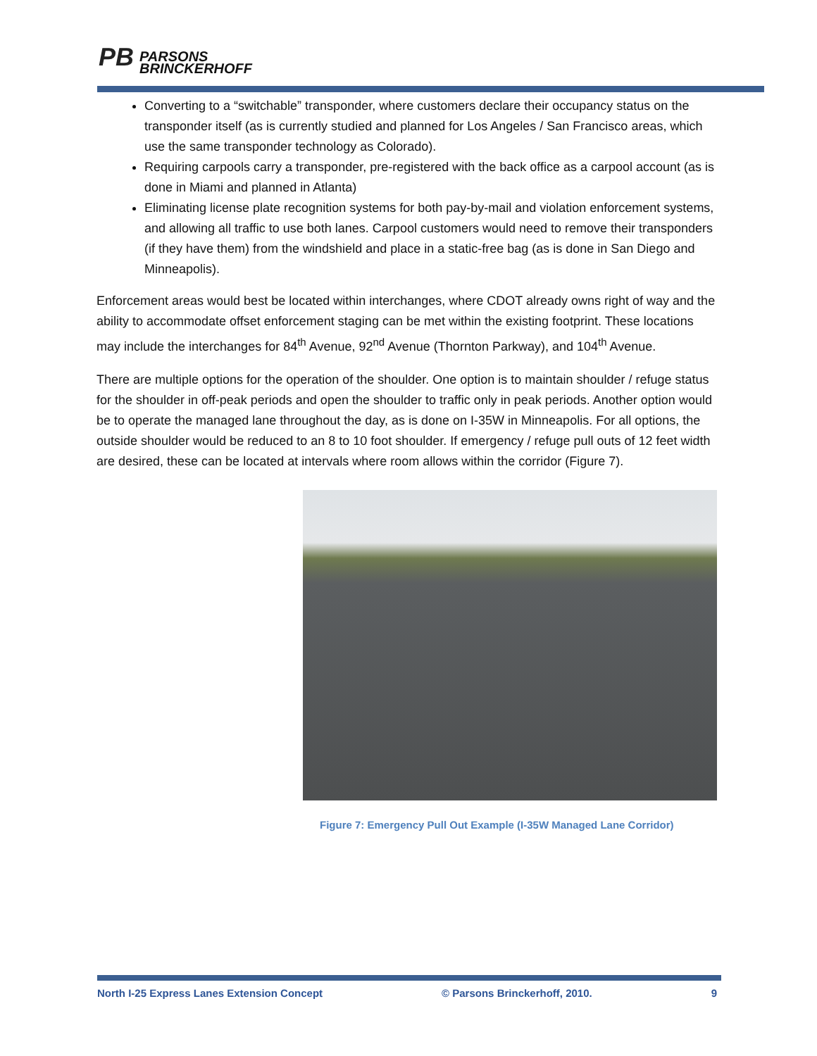PB PARSONS
BRINCKERHOFF
Converting to a “switchable” transponder, where customers declare their occupancy status on the transponder itself (as is currently studied and planned for Los Angeles / San Francisco areas, which use the same transponder technology as Colorado).
Requiring carpools carry a transponder, pre-registered with the back office as a carpool account (as is done in Miami and planned in Atlanta)
Eliminating license plate recognition systems for both pay-by-mail and violation enforcement systems, and allowing all traffic to use both lanes. Carpool customers would need to remove their transponders (if they have them) from the windshield and place in a static-free bag (as is done in San Diego and Minneapolis).
Enforcement areas would best be located within interchanges, where CDOT already owns right of way and the ability to accommodate offset enforcement staging can be met within the existing footprint. These locations may include the interchanges for 84<sup>th</sup> Avenue, 92<sup>nd</sup> Avenue (Thornton Parkway), and 104<sup>th</sup> Avenue.
There are multiple options for the operation of the shoulder. One option is to maintain shoulder / refuge status for the shoulder in off-peak periods and open the shoulder to traffic only in peak periods. Another option would be to operate the managed lane throughout the day, as is done on I-35W in Minneapolis. For all options, the outside shoulder would be reduced to an 8 to 10 foot shoulder. If emergency / refuge pull outs of 12 feet width are desired, these can be located at intervals where room allows within the corridor (Figure 7).
Figure 7: Emergency Pull Out Example (I-35W Managed Lane Corridor)
North I-25 Express Lanes Extension Concept © Parsons Brinckerhoff, 2010. 9